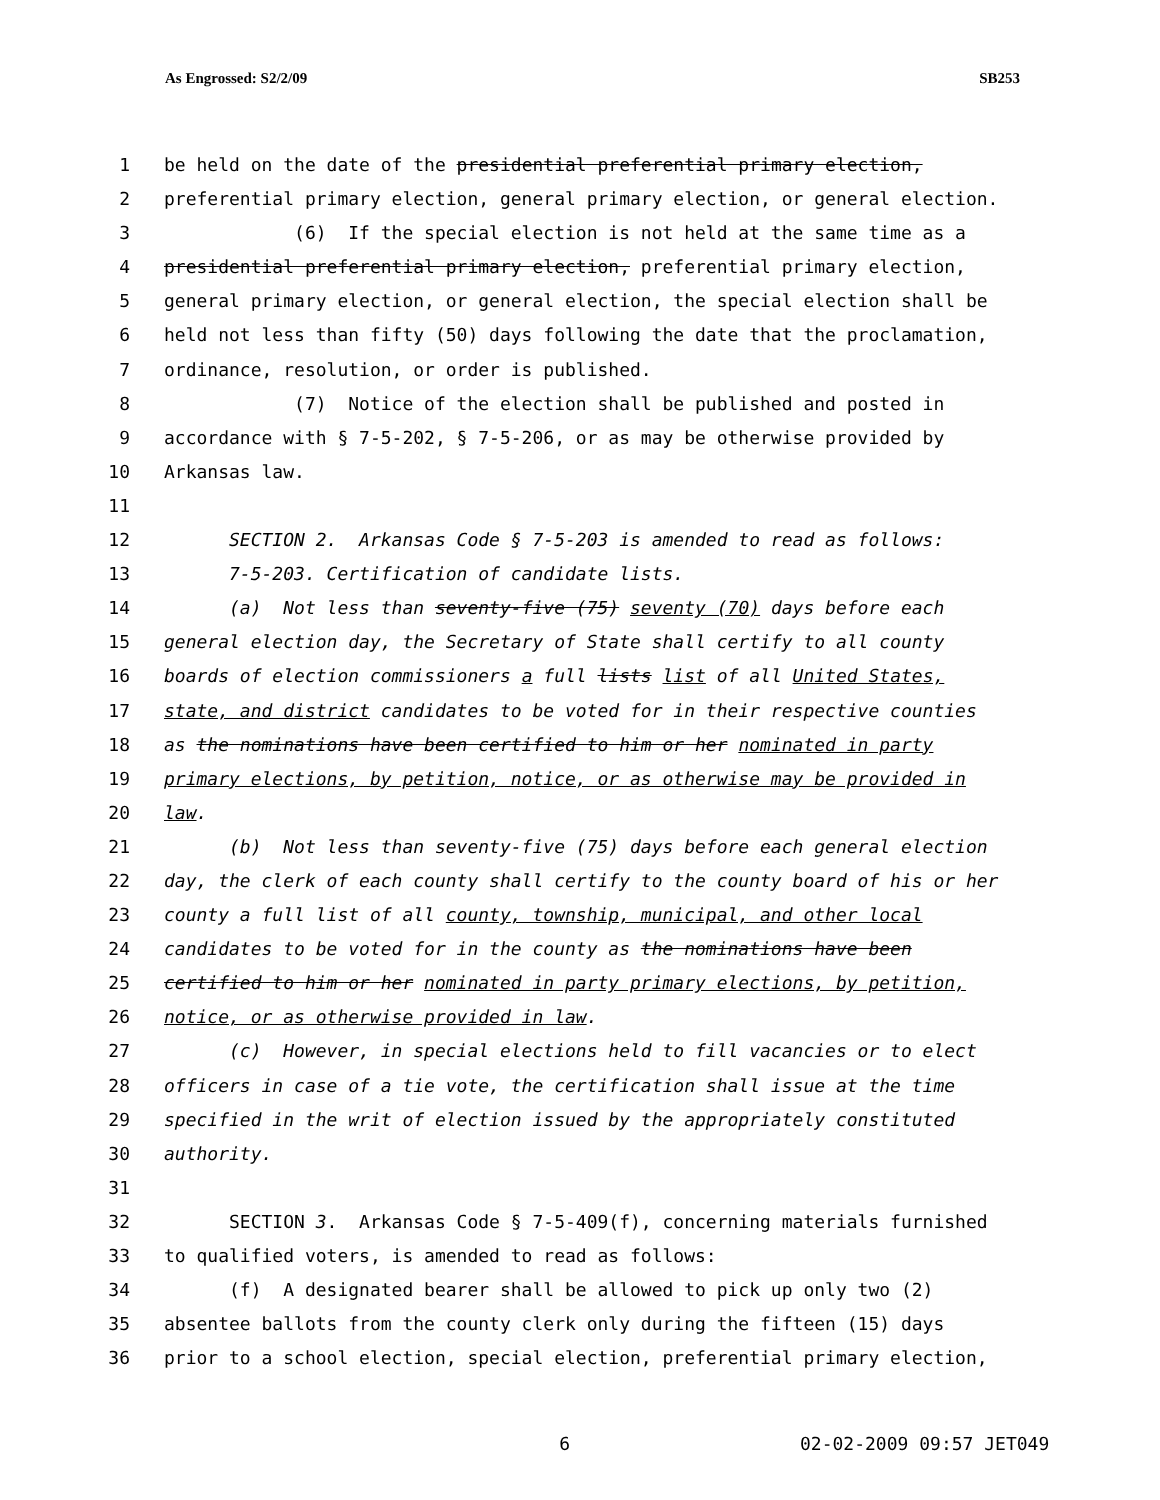As Engrossed: S2/2/09 SB253
1 be held on the date of the presidential preferential primary election,
2 preferential primary election, general primary election, or general election.
3 (6) If the special election is not held at the same time as a
4 presidential preferential primary election, preferential primary election,
5 general primary election, or general election, the special election shall be
6 held not less than fifty (50) days following the date that the proclamation,
7 ordinance, resolution, or order is published.
8 (7) Notice of the election shall be published and posted in
9 accordance with § 7-5-202, § 7-5-206, or as may be otherwise provided by
10 Arkansas law.
11
12 SECTION 2. Arkansas Code § 7-5-203 is amended to read as follows:
13 7-5-203. Certification of candidate lists.
14 (a) Not less than seventy-five (75) seventy (70) days before each
15 general election day, the Secretary of State shall certify to all county
16 boards of election commissioners a full lists list of all United States,
17 state, and district candidates to be voted for in their respective counties
18 as the nominations have been certified to him or her nominated in party
19 primary elections, by petition, notice, or as otherwise may be provided in
20 law.
21 (b) Not less than seventy-five (75) days before each general election
22 day, the clerk of each county shall certify to the county board of his or her
23 county a full list of all county, township, municipal, and other local
24 candidates to be voted for in the county as the nominations have been
25 certified to him or her nominated in party primary elections, by petition,
26 notice, or as otherwise provided in law.
27 (c) However, in special elections held to fill vacancies or to elect
28 officers in case of a tie vote, the certification shall issue at the time
29 specified in the writ of election issued by the appropriately constituted
30 authority.
31
32 SECTION 3. Arkansas Code § 7-5-409(f), concerning materials furnished
33 to qualified voters, is amended to read as follows:
34 (f) A designated bearer shall be allowed to pick up only two (2)
35 absentee ballots from the county clerk only during the fifteen (15) days
36 prior to a school election, special election, preferential primary election,
6 02-02-2009 09:57 JET049